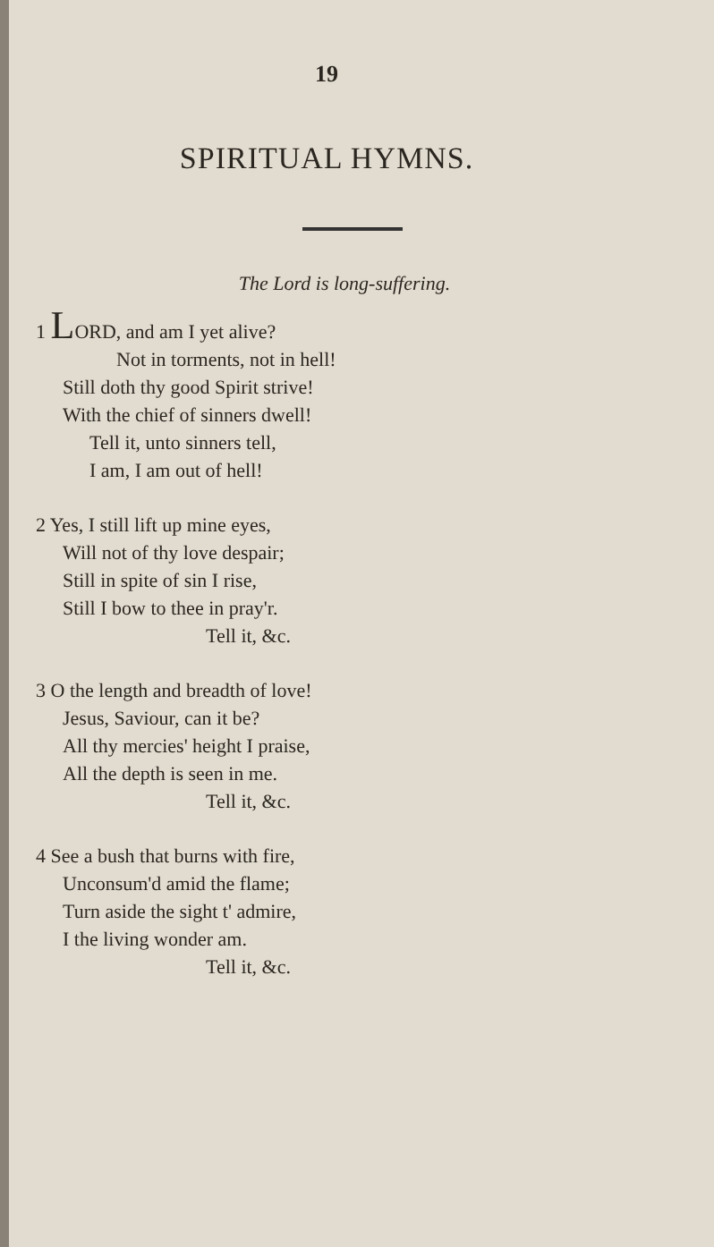19
SPIRITUAL HYMNS.
The Lord is long-suffering.
1 LORD, and am I yet alive?
Not in torments, not in hell!
Still doth thy good Spirit strive!
With the chief of sinners dwell!
Tell it, unto sinners tell,
I am, I am out of hell!
2 Yes, I still lift up mine eyes,
Will not of thy love despair;
Still in spite of sin I rise,
Still I bow to thee in pray'r.
Tell it, &c.
3 O the length and breadth of love!
Jesus, Saviour, can it be?
All thy mercies' height I praise,
All the depth is seen in me.
Tell it, &c.
4 See a bush that burns with fire,
Unconsum'd amid the flame;
Turn aside the sight t' admire,
I the living wonder am.
Tell it, &c.